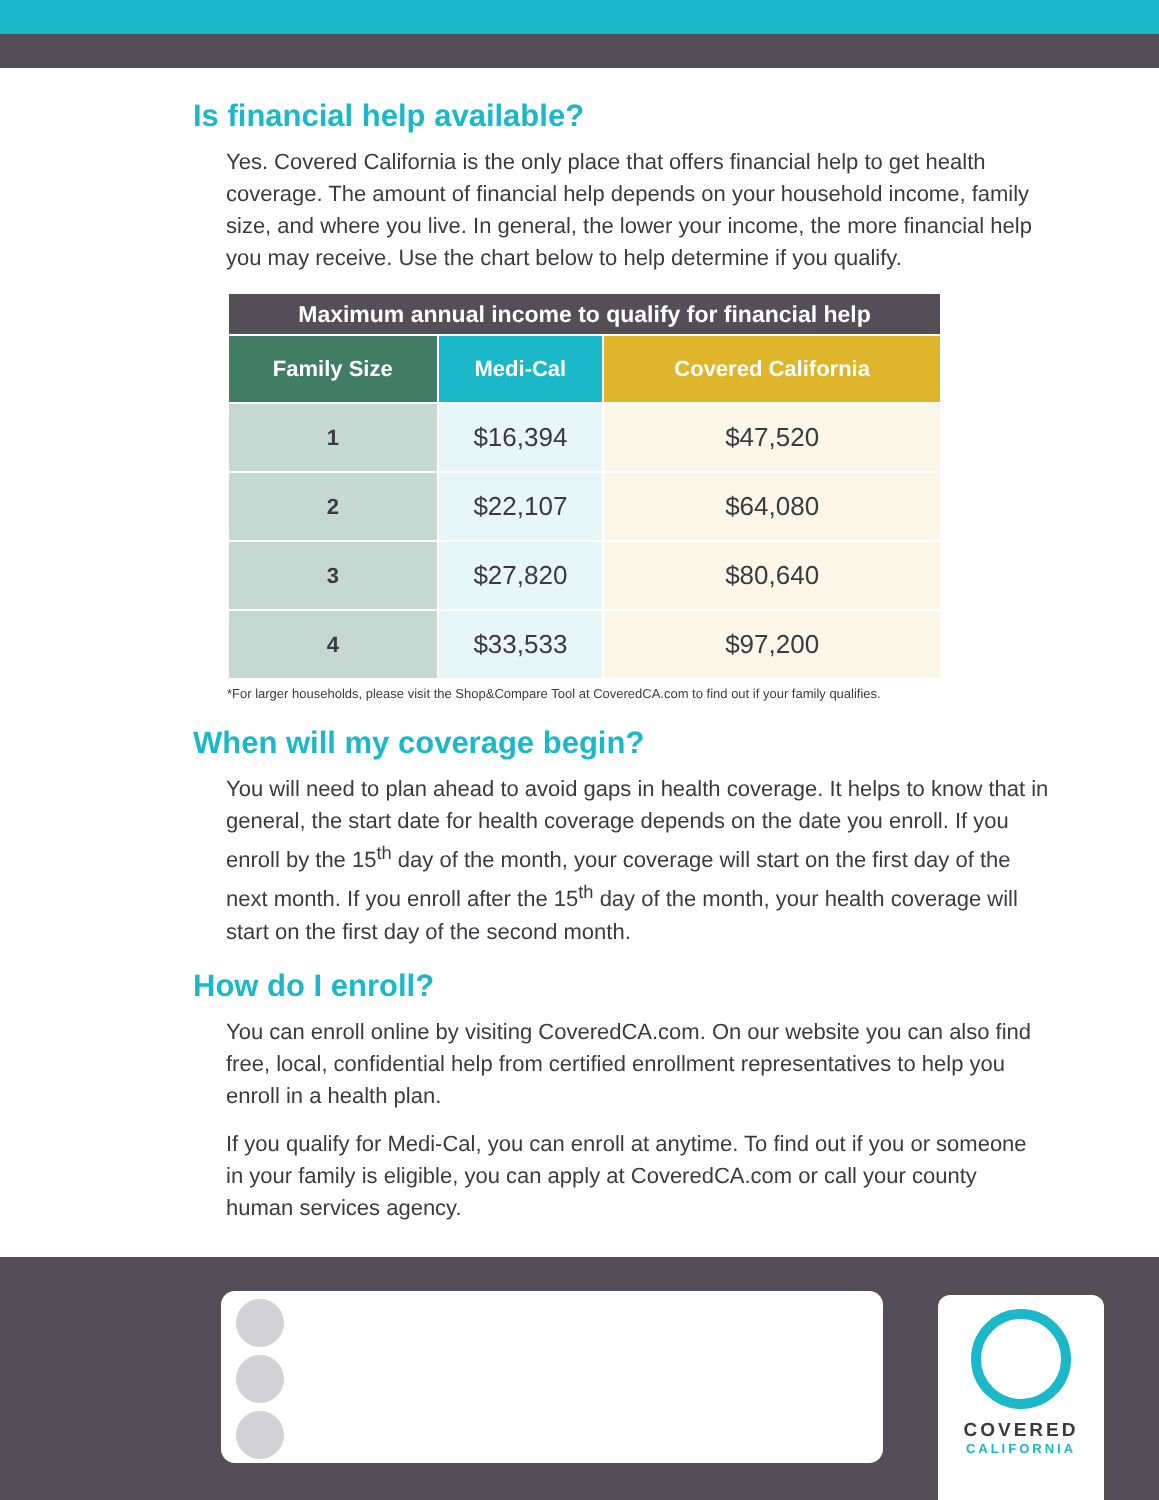Is financial help available?
Yes. Covered California is the only place that offers financial help to get health coverage. The amount of financial help depends on your household income, family size, and where you live. In general, the lower your income, the more financial help you may receive. Use the chart below to help determine if you qualify.
| Maximum annual income to qualify for financial help | | |
| --- | --- | --- |
| Family Size | Medi-Cal | Covered California |
| 1 | $16,394 | $47,520 |
| 2 | $22,107 | $64,080 |
| 3 | $27,820 | $80,640 |
| 4 | $33,533 | $97,200 |
*For larger households, please visit the Shop&Compare Tool at CoveredCA.com to find out if your family qualifies.
When will my coverage begin?
You will need to plan ahead to avoid gaps in health coverage. It helps to know that in general, the start date for health coverage depends on the date you enroll. If you enroll by the 15<sup>th</sup> day of the month, your coverage will start on the first day of the next month. If you enroll after the 15<sup>th</sup> day of the month, your health coverage will start on the first day of the second month.
How do I enroll?
You can enroll online by visiting CoveredCA.com. On our website you can also find free, local, confidential help from certified enrollment representatives to help you enroll in a health plan.
If you qualify for Medi-Cal, you can enroll at anytime. To find out if you or someone in your family is eligible, you can apply at CoveredCA.com or call your county human services agency.
COVERED
CALIFORNIA